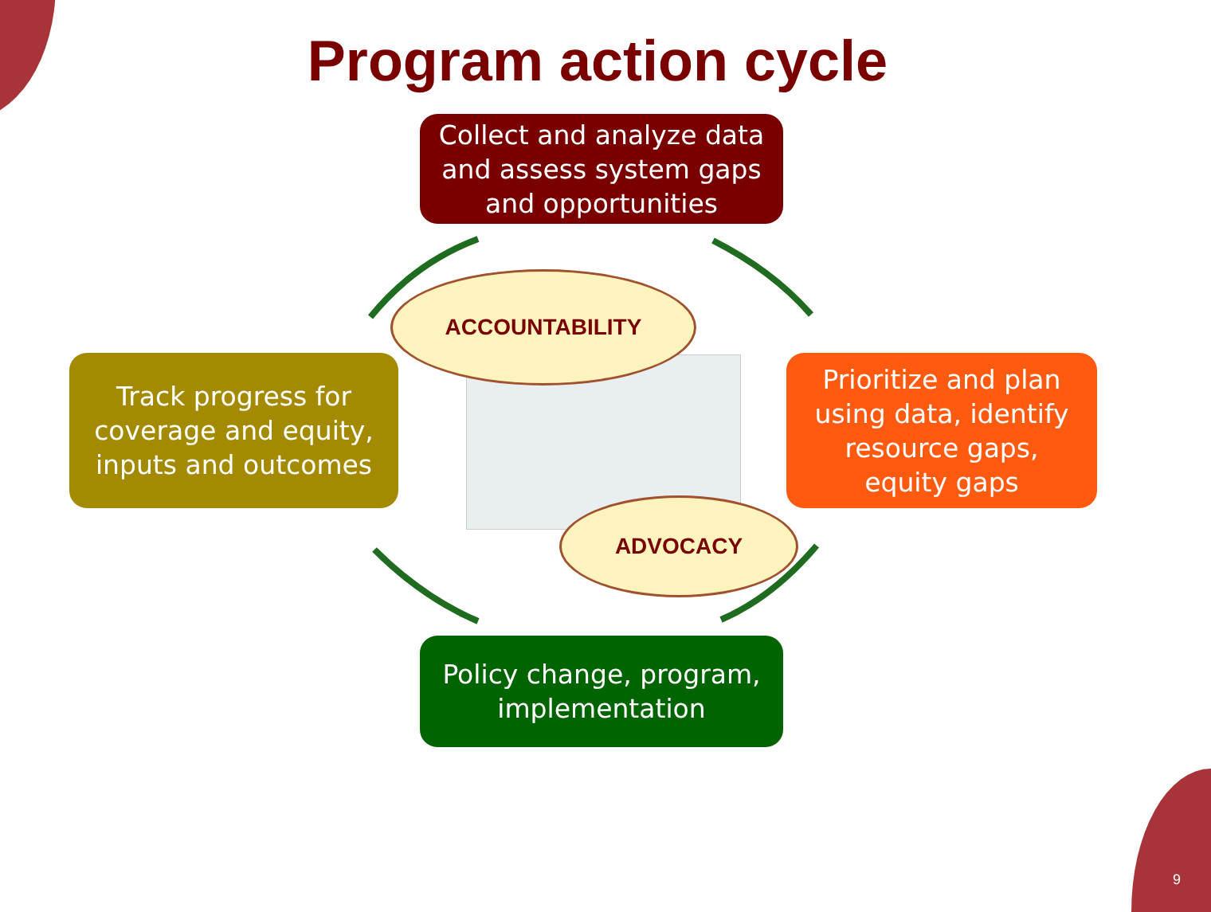Program action cycle
Collect and analyze data
and assess system gaps
and opportunities
Track progress for
coverage and equity,
inputs and outcomes
Prioritize and plan
using data, identify
resource gaps,
equity gaps
Policy change, program,
implementation
ACCOUNTABILITY
ADVOCACY
9